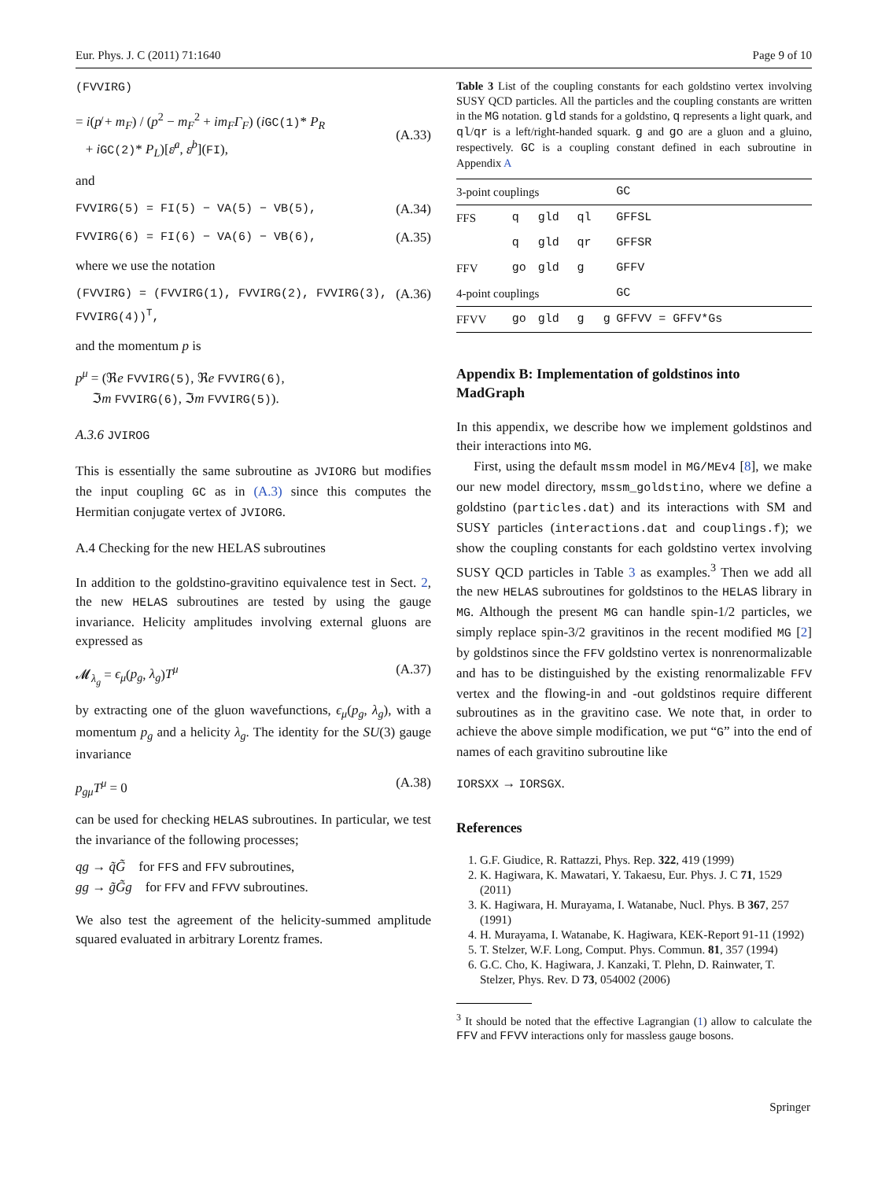Eur. Phys. J. C (2011) 71:1640 Page 9 of 10
(FVVIRG)
= i(p̸ + m<sub>F</sub>) / (p<sup>2</sup> − m<sub>F</sub><sup>2</sup> + im<sub>F</sub>Γ<sub>F</sub>) (iGC(1)* P<sub>R</sub>
+ iGC(2)* P<sub>L</sub>)[ɛ̸<sup>a</sup>, ɛ̸<sup>b</sup>](FI),
(A.33)
and
FVVIRG(5) = FI(5) − VA(5) − VB(5), (A.34)
FVVIRG(6) = FI(6) − VA(6) − VB(6), (A.35)
where we use the notation
(FVVIRG) = (FVVIRG(1), FVVIRG(2), FVVIRG(3), FVVIRG(4))<sup>T</sup>, (A.36)
and the momentum p is
p<sup>μ</sup> = (ℜe FVVIRG(5), ℜe FVVIRG(6),
ℑm FVVIRG(6), ℑm FVVIRG(5)).
A.3.6 JVIROG
This is essentially the same subroutine as JVIORG but modifies the input coupling GC as in (A.3) since this computes the Hermitian conjugate vertex of JVIORG.
A.4 Checking for the new HELAS subroutines
In addition to the goldstino-gravitino equivalence test in Sect. 2, the new HELAS subroutines are tested by using the gauge invariance. Helicity amplitudes involving external gluons are expressed as
𝓜<sub>λ<sub>g</sub></sub> = ϵ<sub>μ</sub>(p<sub>g</sub>, λ<sub>g</sub>)T<sup>μ</sup> (A.37)
by extracting one of the gluon wavefunctions, ϵ<sub>μ</sub>(p<sub>g</sub>, λ<sub>g</sub>), with a momentum p<sub>g</sub> and a helicity λ<sub>g</sub>. The identity for the SU(3) gauge invariance
p<sub>g</sub><sub>μ</sub>T<sup>μ</sup> = 0 (A.38)
can be used for checking HELAS subroutines. In particular, we test the invariance of the following processes;
qg → q̃G̃ for FFS and FFV subroutines,
gg → g̃G̃g for FFV and FFVV subroutines.
We also test the agreement of the helicity-summed amplitude squared evaluated in arbitrary Lorentz frames.
Table 3 List of the coupling constants for each goldstino vertex involving SUSY QCD particles. All the particles and the coupling constants are written in the MG notation. gld stands for a goldstino, q represents a light quark, and ql/qr is a left/right-handed squark. g and go are a gluon and a gluino, respectively. GC is a coupling constant defined in each subroutine in Appendix A
| 3-point couplings | | | | | GC |
| FFS | q | gld | ql | | GFFSL |
| | q | gld | qr | | GFFSR |
| FFV | go | gld | g | | GFFV |
| 4-point couplings | | | | | GC |
| FFVV | go | gld | g | g | GFFVV = GFFV*Gs |
Appendix B: Implementation of goldstinos into MadGraph
In this appendix, we describe how we implement goldstinos and their interactions into MG.
First, using the default mssm model in MG/MEv4 [8], we make our new model directory, mssm_goldstino, where we define a goldstino (particles.dat) and its interactions with SM and SUSY particles (interactions.dat and couplings.f); we show the coupling constants for each goldstino vertex involving SUSY QCD particles in Table 3 as examples.<sup>3</sup> Then we add all the new HELAS subroutines for goldstinos to the HELAS library in MG. Although the present MG can handle spin-1/2 particles, we simply replace spin-3/2 gravitinos in the recent modified MG [2] by goldstinos since the FFV goldstino vertex is nonrenormalizable and has to be distinguished by the existing renormalizable FFV vertex and the flowing-in and -out goldstinos require different subroutines as in the gravitino case. We note that, in order to achieve the above simple modification, we put “G” into the end of names of each gravitino subroutine like
IORSXX → IORSGX.
References
1. G.F. Giudice, R. Rattazzi, Phys. Rep. 322, 419 (1999)
2. K. Hagiwara, K. Mawatari, Y. Takaesu, Eur. Phys. J. C 71, 1529 (2011)
3. K. Hagiwara, H. Murayama, I. Watanabe, Nucl. Phys. B 367, 257 (1991)
4. H. Murayama, I. Watanabe, K. Hagiwara, KEK-Report 91-11 (1992)
5. T. Stelzer, W.F. Long, Comput. Phys. Commun. 81, 357 (1994)
6. G.C. Cho, K. Hagiwara, J. Kanzaki, T. Plehn, D. Rainwater, T. Stelzer, Phys. Rev. D 73, 054002 (2006)
<sup>3</sup> It should be noted that the effective Lagrangian (1) allow to calculate the FFV and FFVV interactions only for massless gauge bosons.
Springer